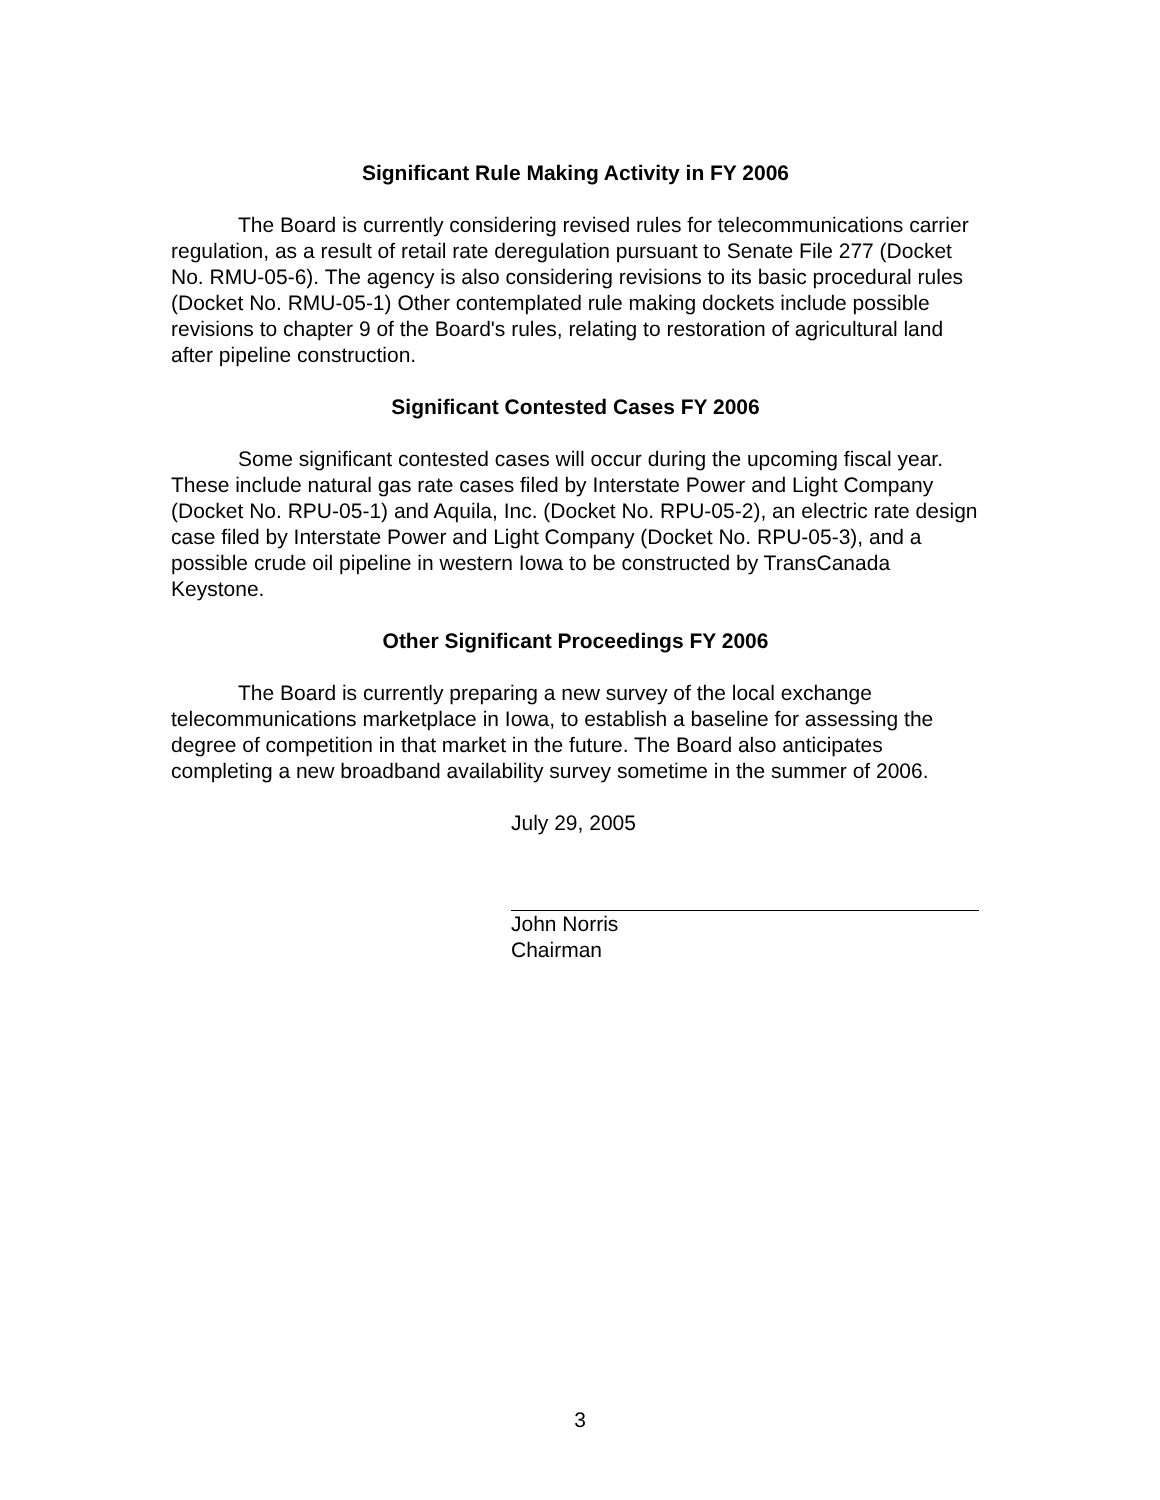Significant Rule Making Activity in FY 2006
The Board is currently considering revised rules for telecommunications carrier regulation, as a result of retail rate deregulation pursuant to Senate File 277 (Docket No. RMU-05-6). The agency is also considering revisions to its basic procedural rules (Docket No. RMU-05-1) Other contemplated rule making dockets include possible revisions to chapter 9 of the Board's rules, relating to restoration of agricultural land after pipeline construction.
Significant Contested Cases FY 2006
Some significant contested cases will occur during the upcoming fiscal year. These include natural gas rate cases filed by Interstate Power and Light Company (Docket No. RPU-05-1) and Aquila, Inc. (Docket No. RPU-05-2), an electric rate design case filed by Interstate Power and Light Company (Docket No. RPU-05-3), and a possible crude oil pipeline in western Iowa to be constructed by TransCanada Keystone.
Other Significant Proceedings FY 2006
The Board is currently preparing a new survey of the local exchange telecommunications marketplace in Iowa, to establish a baseline for assessing the degree of competition in that market in the future. The Board also anticipates completing a new broadband availability survey sometime in the summer of 2006.
July 29, 2005
John Norris
Chairman
3